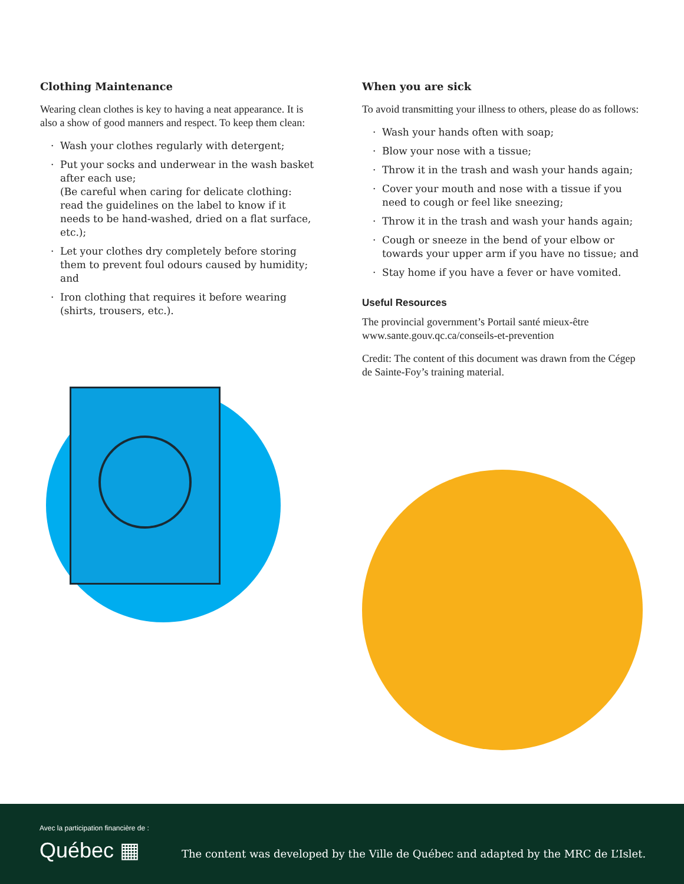Clothing Maintenance
Wearing clean clothes is key to having a neat appearance. It is also a show of good manners and respect. To keep them clean:
· Wash your clothes regularly with detergent;
· Put your socks and underwear in the wash basket after each use;
(Be careful when caring for delicate clothing: read the guidelines on the label to know if it needs to be hand-washed, dried on a flat surface, etc.);
· Let your clothes dry completely before storing them to prevent foul odours caused by humidity; and
· Iron clothing that requires it before wearing (shirts, trousers, etc.).
When you are sick
To avoid transmitting your illness to others, please do as follows:
· Wash your hands often with soap;
· Blow your nose with a tissue;
· Throw it in the trash and wash your hands again;
· Cover your mouth and nose with a tissue if you need to cough or feel like sneezing;
· Throw it in the trash and wash your hands again;
· Cough or sneeze in the bend of your elbow or towards your upper arm if you have no tissue; and
· Stay home if you have a fever or have vomited.
Useful Resources
The provincial government’s Portail santé mieux-être www.sante.gouv.qc.ca/conseils-et-prevention
Credit: The content of this document was drawn from the Cégep de Sainte-Foy’s training material.
Avec la participation financière de :
Québec ▦
The content was developed by the Ville de Québec and adapted by the MRC de L’Islet.